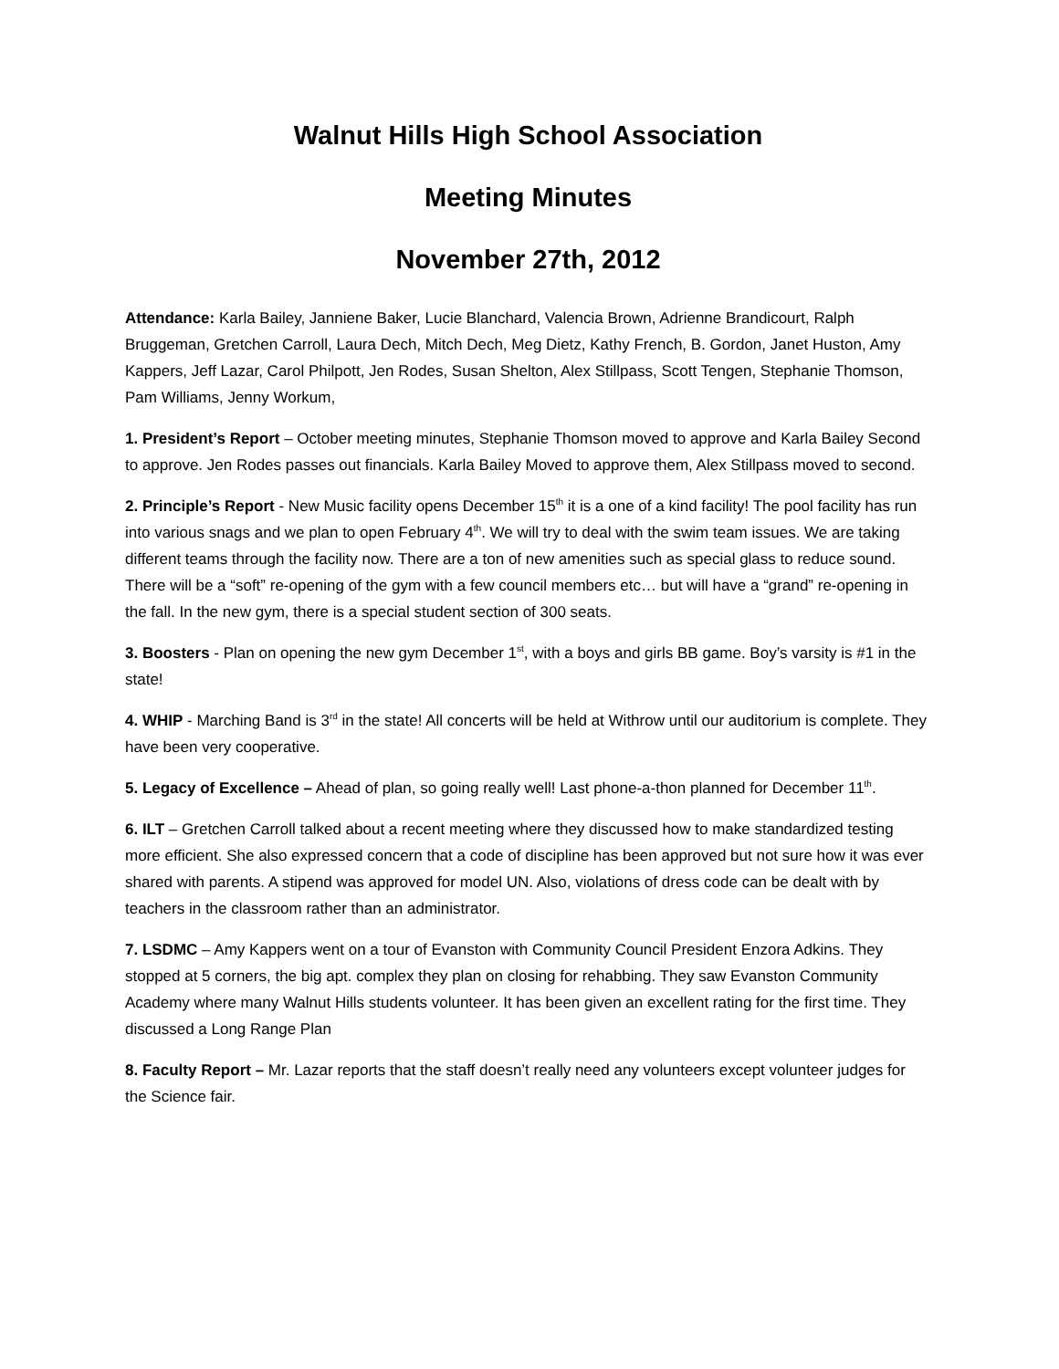Walnut Hills High School Association
Meeting Minutes
November 27th, 2012
Attendance: Karla Bailey, Janniene Baker, Lucie Blanchard, Valencia Brown, Adrienne Brandicourt, Ralph Bruggeman, Gretchen Carroll, Laura Dech, Mitch Dech, Meg Dietz, Kathy French, B. Gordon, Janet Huston, Amy Kappers, Jeff Lazar, Carol Philpott, Jen Rodes, Susan Shelton, Alex Stillpass, Scott Tengen, Stephanie Thomson, Pam Williams, Jenny Workum,
1. President’s Report – October meeting minutes, Stephanie Thomson moved to approve and Karla Bailey Second to approve. Jen Rodes passes out financials. Karla Bailey Moved to approve them, Alex Stillpass moved to second.
2. Principle’s Report - New Music facility opens December 15<sup>th</sup> it is a one of a kind facility! The pool facility has run into various snags and we plan to open February 4<sup>th</sup>. We will try to deal with the swim team issues. We are taking different teams through the facility now. There are a ton of new amenities such as special glass to reduce sound. There will be a “soft” re-opening of the gym with a few council members etc… but will have a “grand” re-opening in the fall. In the new gym, there is a special student section of 300 seats.
3. Boosters - Plan on opening the new gym December 1<sup>st</sup>, with a boys and girls BB game. Boy’s varsity is #1 in the state!
4. WHIP - Marching Band is 3<sup>rd</sup> in the state! All concerts will be held at Withrow until our auditorium is complete. They have been very cooperative.
5. Legacy of Excellence – Ahead of plan, so going really well! Last phone-a-thon planned for December 11<sup>th</sup>.
6. ILT – Gretchen Carroll talked about a recent meeting where they discussed how to make standardized testing more efficient. She also expressed concern that a code of discipline has been approved but not sure how it was ever shared with parents. A stipend was approved for model UN. Also, violations of dress code can be dealt with by teachers in the classroom rather than an administrator.
7. LSDMC – Amy Kappers went on a tour of Evanston with Community Council President Enzora Adkins. They stopped at 5 corners, the big apt. complex they plan on closing for rehabbing. They saw Evanston Community Academy where many Walnut Hills students volunteer. It has been given an excellent rating for the first time. They discussed a Long Range Plan
8. Faculty Report – Mr. Lazar reports that the staff doesn’t really need any volunteers except volunteer judges for the Science fair.